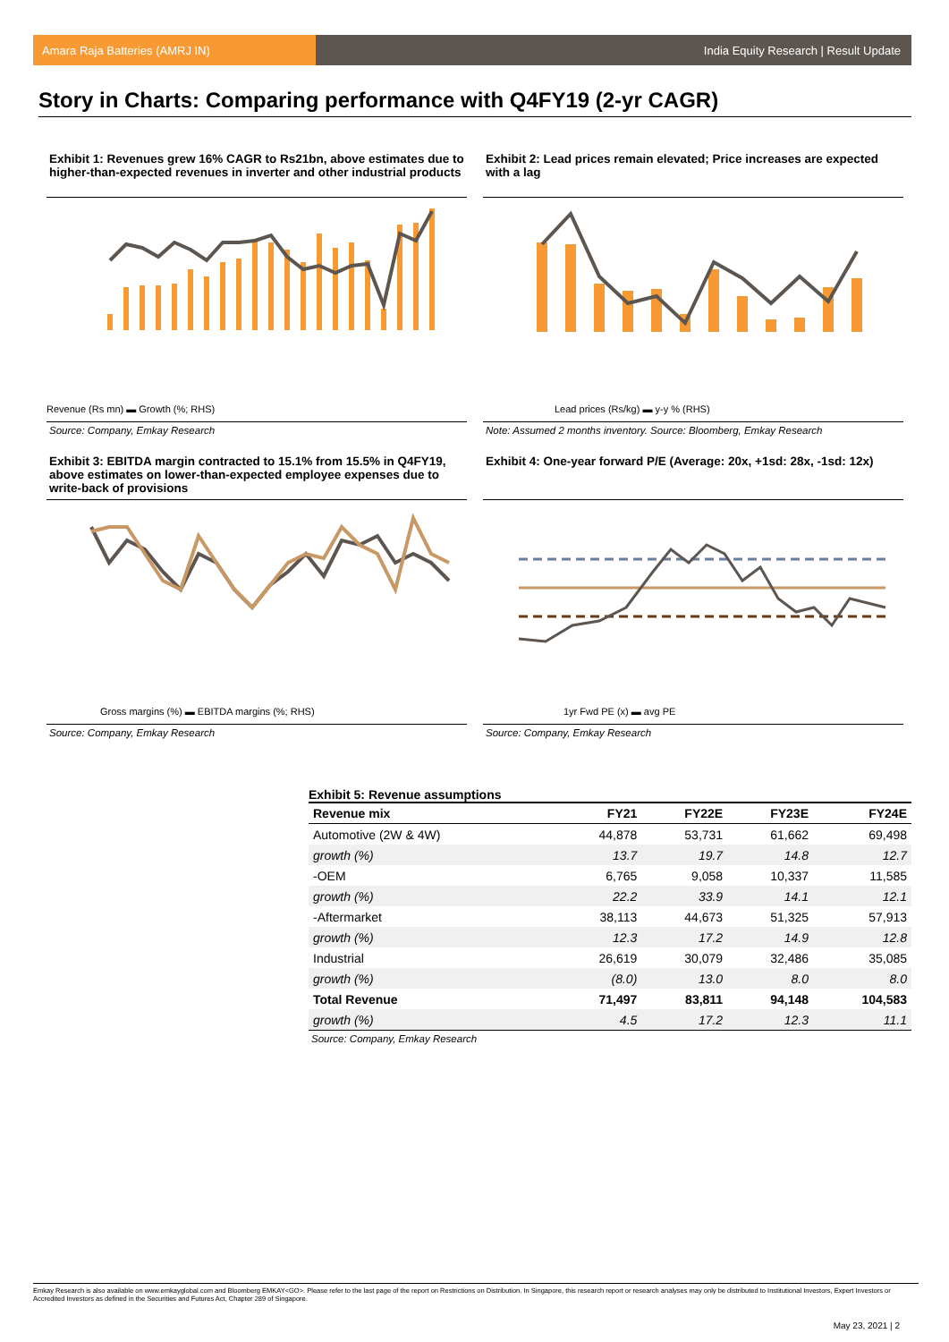Amara Raja Batteries (AMRJ IN) India Equity Research | Result Update
Story in Charts: Comparing performance with Q4FY19 (2-yr CAGR)
Exhibit 1: Revenues grew 16% CAGR to Rs21bn, above estimates due to higher-than-expected revenues in inverter and other industrial products
Revenue (Rs mn) ▬ Growth (%; RHS)
Source: Company, Emkay Research
Exhibit 2: Lead prices remain elevated; Price increases are expected with a lag
Lead prices (Rs/kg) ▬ y-y % (RHS)
Note: Assumed 2 months inventory. Source: Bloomberg, Emkay Research
Exhibit 3: EBITDA margin contracted to 15.1% from 15.5% in Q4FY19, above estimates on lower-than-expected employee expenses due to write-back of provisions
Gross margins (%) ▬ EBITDA margins (%; RHS)
Source: Company, Emkay Research
Exhibit 4: One-year forward P/E (Average: 20x, +1sd: 28x, -1sd: 12x)
1yr Fwd PE (x) ▬ avg PE
Source: Company, Emkay Research
Exhibit 5: Revenue assumptions
| Revenue mix | FY21 | FY22E | FY23E | FY24E |
| --- | --- | --- | --- | --- |
| Automotive (2W & 4W) | 44,878 | 53,731 | 61,662 | 69,498 |
| growth (%) | 13.7 | 19.7 | 14.8 | 12.7 |
| -OEM | 6,765 | 9,058 | 10,337 | 11,585 |
| growth (%) | 22.2 | 33.9 | 14.1 | 12.1 |
| -Aftermarket | 38,113 | 44,673 | 51,325 | 57,913 |
| growth (%) | 12.3 | 17.2 | 14.9 | 12.8 |
| Industrial | 26,619 | 30,079 | 32,486 | 35,085 |
| growth (%) | (8.0) | 13.0 | 8.0 | 8.0 |
| Total Revenue | 71,497 | 83,811 | 94,148 | 104,583 |
| growth (%) | 4.5 | 17.2 | 12.3 | 11.1 |
Source: Company, Emkay Research
Emkay Research is also available on www.emkayglobal.com and Bloomberg EMKAY<GO>. Please refer to the last page of the report on Restrictions on Distribution. In Singapore, this research report or research analyses may only be distributed to Institutional Investors, Expert Investors or Accredited Investors as defined in the Securities and Futures Act, Chapter 289 of Singapore.
May 23, 2021 | 2